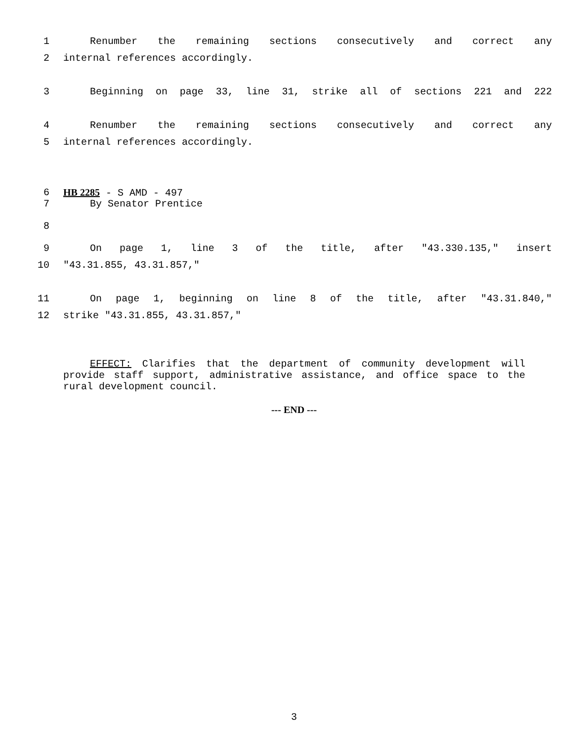1 Renumber the remaining sections consecutively and correct any
2 internal references accordingly.
3 Beginning on page 33, line 31, strike all of sections 221 and 222
4 Renumber the remaining sections consecutively and correct any
5 internal references accordingly.
6 HB 2285 - S AMD - 497
7 By Senator Prentice
8
9 On page 1, line 3 of the title, after "43.330.135," insert
10 "43.31.855, 43.31.857,"
11 On page 1, beginning on line 8 of the title, after "43.31.840,"
12 strike "43.31.855, 43.31.857,"
EFFECT: Clarifies that the department of community development will provide staff support, administrative assistance, and office space to the rural development council.
--- END ---
3